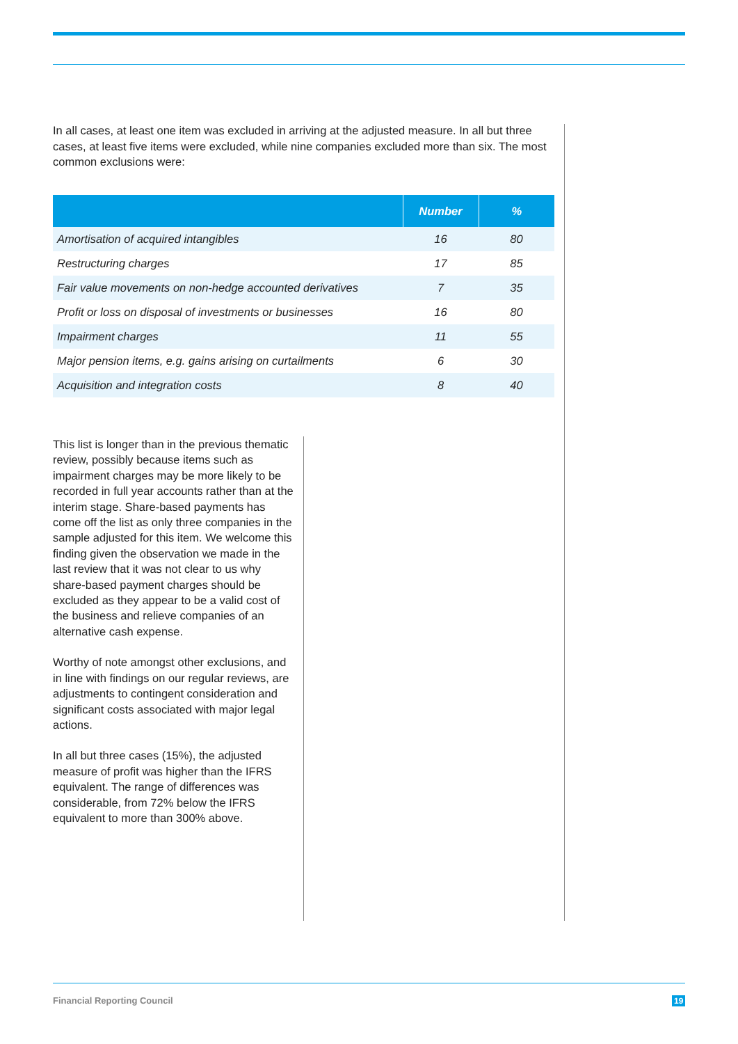In all cases, at least one item was excluded in arriving at the adjusted measure. In all but three cases, at least five items were excluded, while nine companies excluded more than six. The most common exclusions were:
| | Number | % |
| --- | --- | --- |
| Amortisation of acquired intangibles | 16 | 80 |
| Restructuring charges | 17 | 85 |
| Fair value movements on non-hedge accounted derivatives | 7 | 35 |
| Profit or loss on disposal of investments or businesses | 16 | 80 |
| Impairment charges | 11 | 55 |
| Major pension items, e.g. gains arising on curtailments | 6 | 30 |
| Acquisition and integration costs | 8 | 40 |
This list is longer than in the previous thematic review, possibly because items such as impairment charges may be more likely to be recorded in full year accounts rather than at the interim stage. Share-based payments has come off the list as only three companies in the sample adjusted for this item. We welcome this finding given the observation we made in the last review that it was not clear to us why share-based payment charges should be excluded as they appear to be a valid cost of the business and relieve companies of an alternative cash expense.
Worthy of note amongst other exclusions, and in line with findings on our regular reviews, are adjustments to contingent consideration and significant costs associated with major legal actions.
In all but three cases (15%), the adjusted measure of profit was higher than the IFRS equivalent. The range of differences was considerable, from 72% below the IFRS equivalent to more than 300% above.
Financial Reporting Council 19